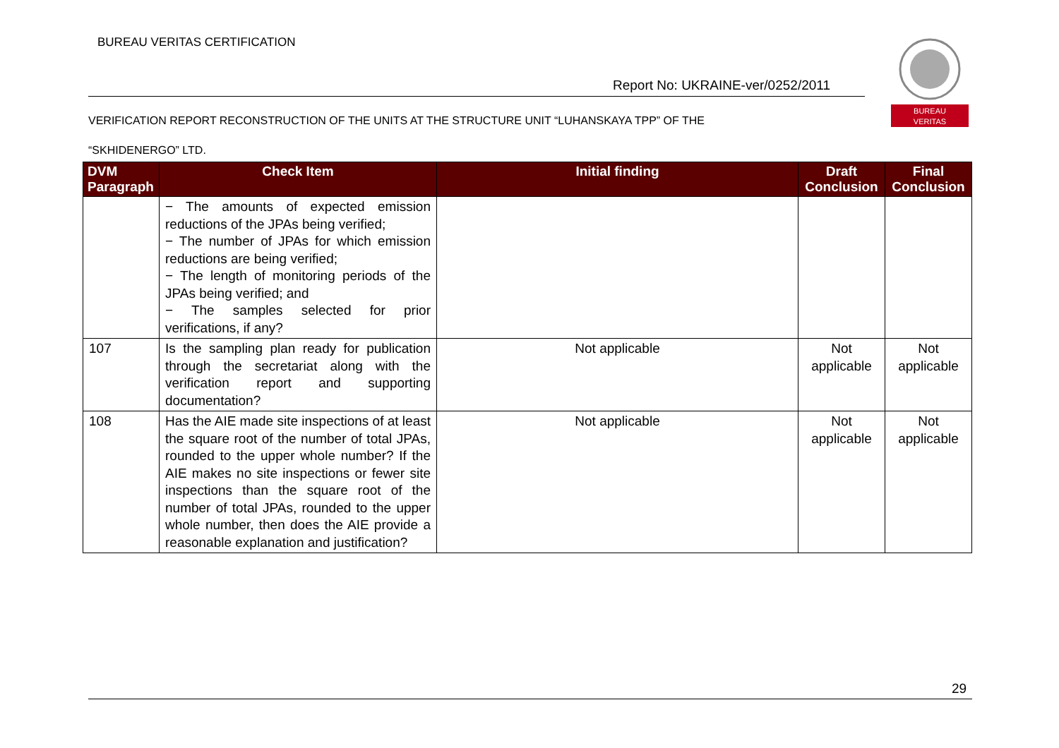BUREAU VERITAS CERTIFICATION
Report No: UKRAINE-ver/0252/2011
BUREAU
VERITAS
VERIFICATION REPORT RECONSTRUCTION OF THE UNITS AT THE STRUCTURE UNIT “LUHANSKAYA TPP” OF THE
“SKHIDENERGO” LTD.
| DVM Paragraph | Check Item | Initial finding | Draft Conclusion | Final Conclusion |
| --- | --- | --- | --- | --- |
| | − The amounts of expected emission reductions of the JPAs being verified; − The number of JPAs for which emission reductions are being verified; − The length of monitoring periods of the JPAs being verified; and − The samples selected for prior verifications, if any? | | | |
| 107 | Is the sampling plan ready for publication through the secretariat along with the verification report and supporting documentation? | Not applicable | Not applicable | Not applicable |
| 108 | Has the AIE made site inspections of at least the square root of the number of total JPAs, rounded to the upper whole number? If the AIE makes no site inspections or fewer site inspections than the square root of the number of total JPAs, rounded to the upper whole number, then does the AIE provide a reasonable explanation and justification? | Not applicable | Not applicable | Not applicable |
29